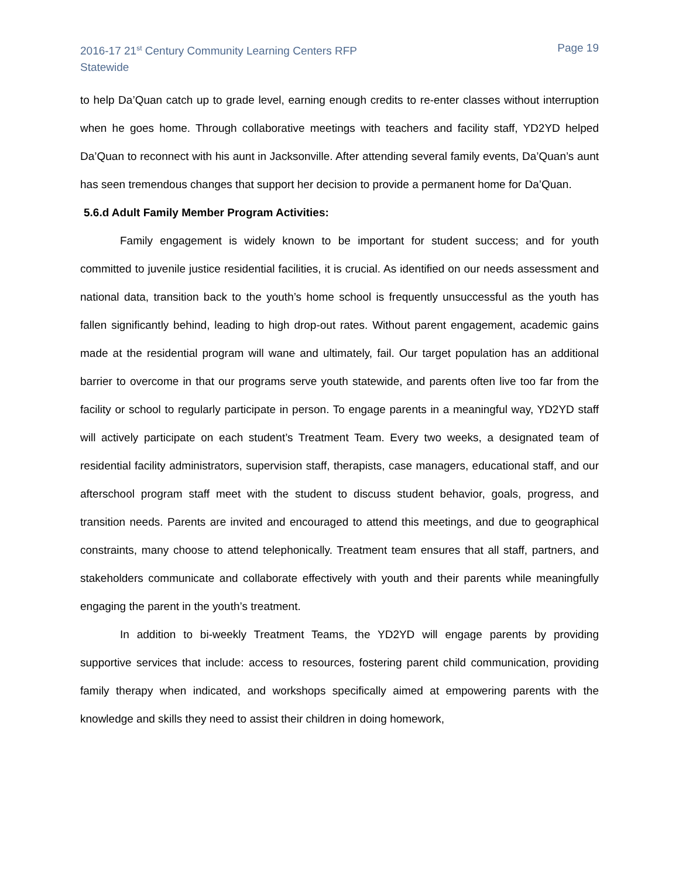2016-17 21<sup>st</sup> Century Community Learning Centers RFP
Statewide
Page 19
to help Da’Quan catch up to grade level, earning enough credits to re-enter classes without interruption when he goes home. Through collaborative meetings with teachers and facility staff, YD2YD helped Da’Quan to reconnect with his aunt in Jacksonville. After attending several family events, Da’Quan’s aunt has seen tremendous changes that support her decision to provide a permanent home for Da’Quan.
5.6.d Adult Family Member Program Activities:
Family engagement is widely known to be important for student success; and for youth committed to juvenile justice residential facilities, it is crucial. As identified on our needs assessment and national data, transition back to the youth’s home school is frequently unsuccessful as the youth has fallen significantly behind, leading to high drop-out rates. Without parent engagement, academic gains made at the residential program will wane and ultimately, fail. Our target population has an additional barrier to overcome in that our programs serve youth statewide, and parents often live too far from the facility or school to regularly participate in person. To engage parents in a meaningful way, YD2YD staff will actively participate on each student’s Treatment Team. Every two weeks, a designated team of residential facility administrators, supervision staff, therapists, case managers, educational staff, and our afterschool program staff meet with the student to discuss student behavior, goals, progress, and transition needs. Parents are invited and encouraged to attend this meetings, and due to geographical constraints, many choose to attend telephonically. Treatment team ensures that all staff, partners, and stakeholders communicate and collaborate effectively with youth and their parents while meaningfully engaging the parent in the youth’s treatment.
In addition to bi-weekly Treatment Teams, the YD2YD will engage parents by providing supportive services that include: access to resources, fostering parent child communication, providing family therapy when indicated, and workshops specifically aimed at empowering parents with the knowledge and skills they need to assist their children in doing homework,